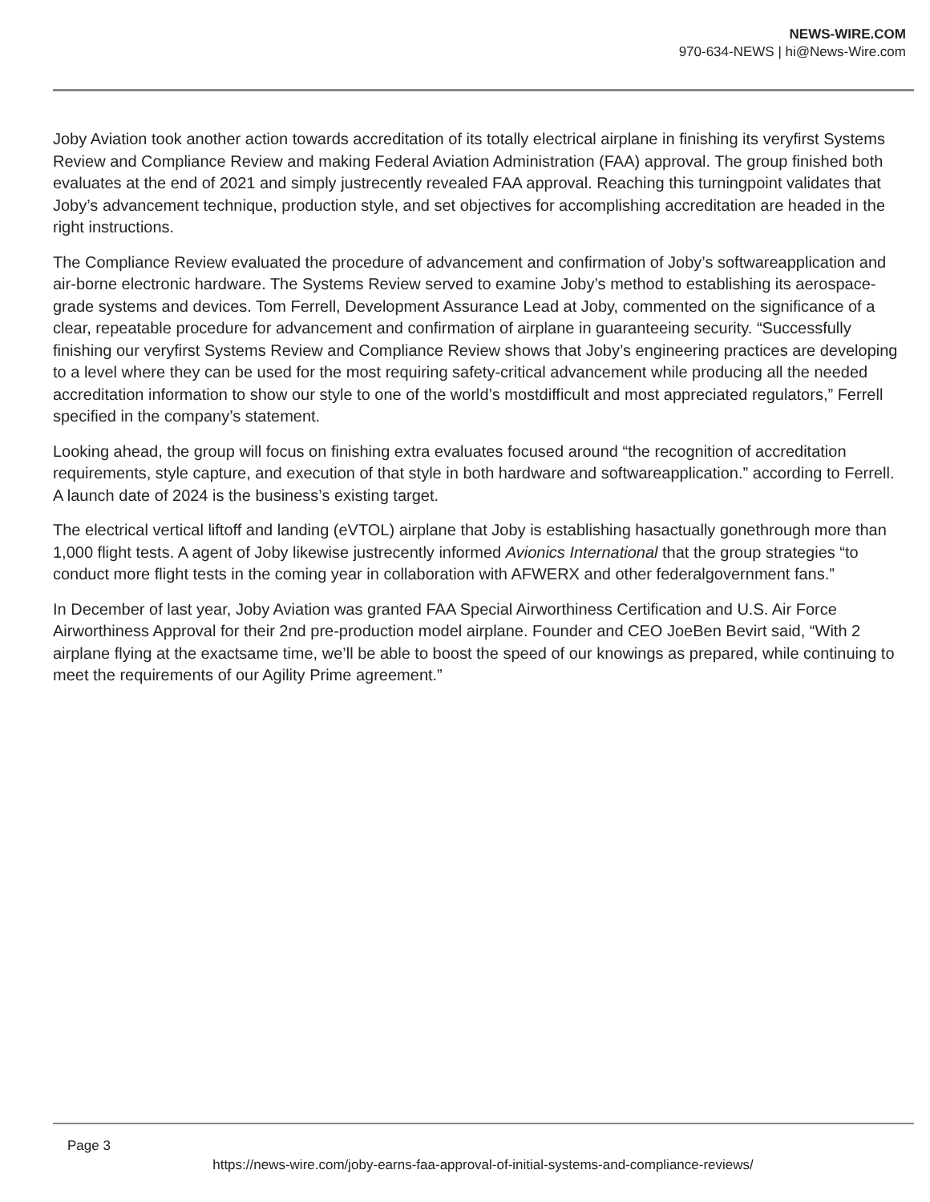NEWS-WIRE.COM
970-634-NEWS | hi@News-Wire.com
Joby Aviation took another action towards accreditation of its totally electrical airplane in finishing its veryfirst Systems Review and Compliance Review and making Federal Aviation Administration (FAA) approval. The group finished both evaluates at the end of 2021 and simply justrecently revealed FAA approval. Reaching this turningpoint validates that Joby’s advancement technique, production style, and set objectives for accomplishing accreditation are headed in the right instructions.
The Compliance Review evaluated the procedure of advancement and confirmation of Joby’s softwareapplication and air-borne electronic hardware. The Systems Review served to examine Joby’s method to establishing its aerospace-grade systems and devices. Tom Ferrell, Development Assurance Lead at Joby, commented on the significance of a clear, repeatable procedure for advancement and confirmation of airplane in guaranteeing security. “Successfully finishing our veryfirst Systems Review and Compliance Review shows that Joby’s engineering practices are developing to a level where they can be used for the most requiring safety-critical advancement while producing all the needed accreditation information to show our style to one of the world’s mostdifficult and most appreciated regulators,” Ferrell specified in the company’s statement.
Looking ahead, the group will focus on finishing extra evaluates focused around “the recognition of accreditation requirements, style capture, and execution of that style in both hardware and softwareapplication.” according to Ferrell. A launch date of 2024 is the business’s existing target.
The electrical vertical liftoff and landing (eVTOL) airplane that Joby is establishing hasactually gonethrough more than 1,000 flight tests. A agent of Joby likewise justrecently informed Avionics International that the group strategies “to conduct more flight tests in the coming year in collaboration with AFWERX and other federalgovernment fans.”
In December of last year, Joby Aviation was granted FAA Special Airworthiness Certification and U.S. Air Force Airworthiness Approval for their 2nd pre-production model airplane. Founder and CEO JoeBen Bevirt said, “With 2 airplane flying at the exactsame time, we’ll be able to boost the speed of our knowings as prepared, while continuing to meet the requirements of our Agility Prime agreement.”
Page 3
https://news-wire.com/joby-earns-faa-approval-of-initial-systems-and-compliance-reviews/